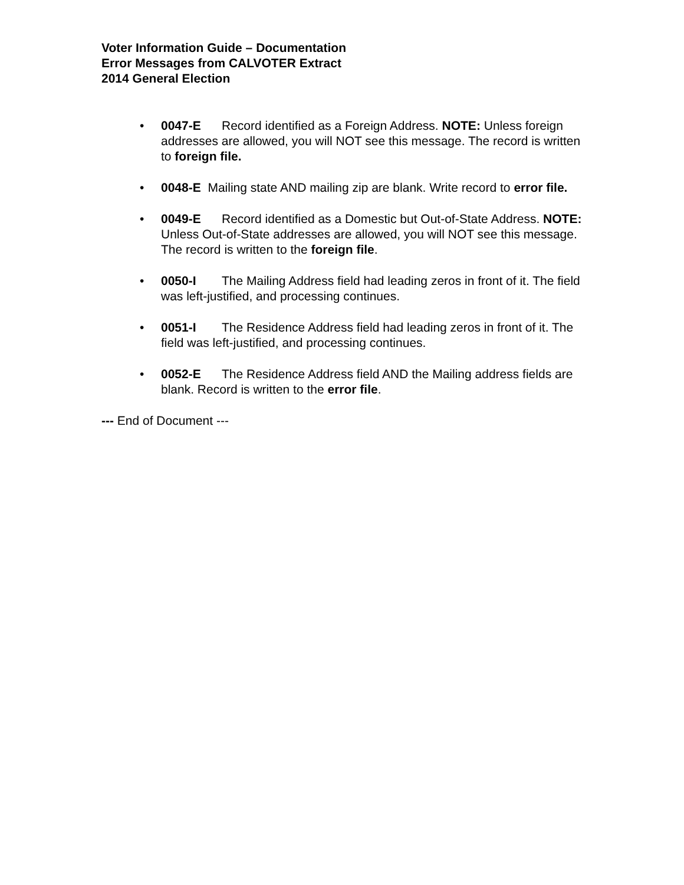Voter Information Guide – Documentation
Error Messages from CALVOTER Extract
2014 General Election
• 0047-E Record identified as a Foreign Address. NOTE: Unless foreign addresses are allowed, you will NOT see this message. The record is written to foreign file.
• 0048-E Mailing state AND mailing zip are blank. Write record to error file.
• 0049-E Record identified as a Domestic but Out-of-State Address. NOTE: Unless Out-of-State addresses are allowed, you will NOT see this message. The record is written to the foreign file.
• 0050-I The Mailing Address field had leading zeros in front of it. The field was left-justified, and processing continues.
• 0051-I The Residence Address field had leading zeros in front of it. The field was left-justified, and processing continues.
• 0052-E The Residence Address field AND the Mailing address fields are blank. Record is written to the error file.
--- End of Document ---